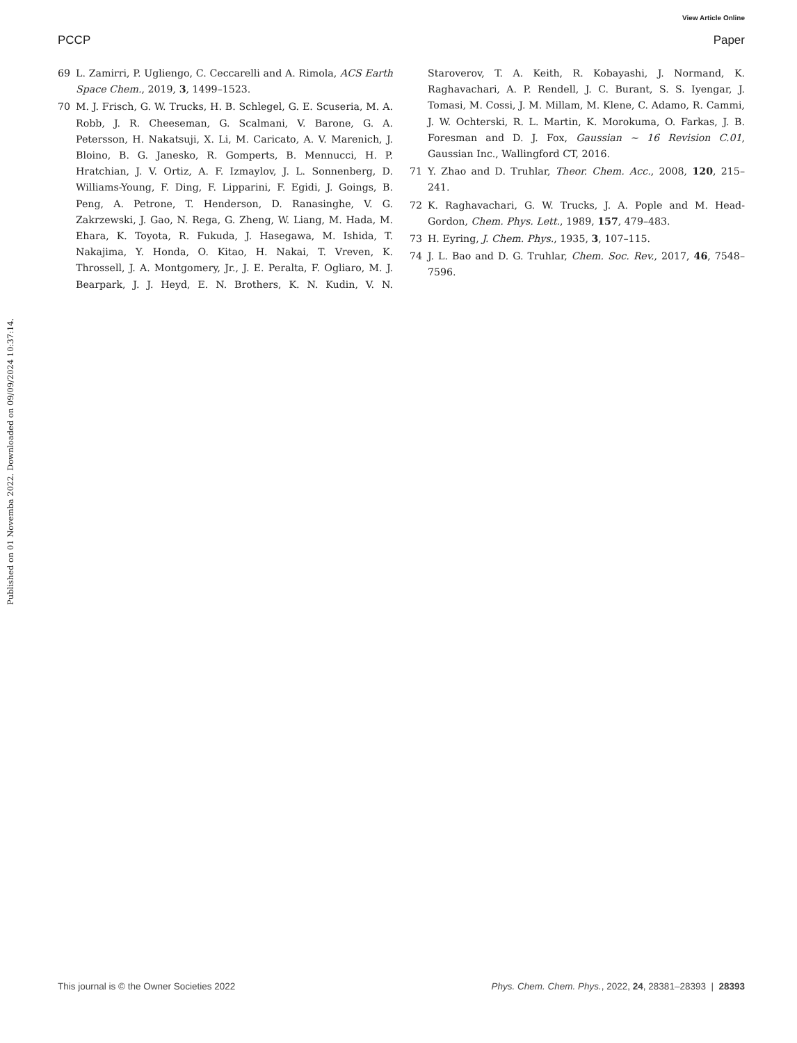View Article Online
PCCP Paper
Published on 01 Novemba 2022. Downloaded on 09/09/2024 10:37:14.
69 L. Zamirri, P. Ugliengo, C. Ceccarelli and A. Rimola, ACS Earth Space Chem., 2019, 3, 1499–1523.
70 M. J. Frisch, G. W. Trucks, H. B. Schlegel, G. E. Scuseria, M. A. Robb, J. R. Cheeseman, G. Scalmani, V. Barone, G. A. Petersson, H. Nakatsuji, X. Li, M. Caricato, A. V. Marenich, J. Bloino, B. G. Janesko, R. Gomperts, B. Mennucci, H. P. Hratchian, J. V. Ortiz, A. F. Izmaylov, J. L. Sonnenberg, D. Williams-Young, F. Ding, F. Lipparini, F. Egidi, J. Goings, B. Peng, A. Petrone, T. Henderson, D. Ranasinghe, V. G. Zakrzewski, J. Gao, N. Rega, G. Zheng, W. Liang, M. Hada, M. Ehara, K. Toyota, R. Fukuda, J. Hasegawa, M. Ishida, T. Nakajima, Y. Honda, O. Kitao, H. Nakai, T. Vreven, K. Throssell, J. A. Montgomery, Jr., J. E. Peralta, F. Ogliaro, M. J. Bearpark, J. J. Heyd, E. N. Brothers, K. N. Kudin, V. N. Staroverov, T. A. Keith, R. Kobayashi, J. Normand, K. Raghavachari, A. P. Rendell, J. C. Burant, S. S. Iyengar, J. Tomasi, M. Cossi, J. M. Millam, M. Klene, C. Adamo, R. Cammi, J. W. Ochterski, R. L. Martin, K. Morokuma, O. Farkas, J. B. Foresman and D. J. Fox, Gaussian ∼ 16 Revision C.01, Gaussian Inc., Wallingford CT, 2016.
71 Y. Zhao and D. Truhlar, Theor. Chem. Acc., 2008, 120, 215–241.
72 K. Raghavachari, G. W. Trucks, J. A. Pople and M. Head-Gordon, Chem. Phys. Lett., 1989, 157, 479–483.
73 H. Eyring, J. Chem. Phys., 1935, 3, 107–115.
74 J. L. Bao and D. G. Truhlar, Chem. Soc. Rev., 2017, 46, 7548–7596.
This journal is © the Owner Societies 2022 Phys. Chem. Chem. Phys., 2022, 24, 28381–28393 | 28393